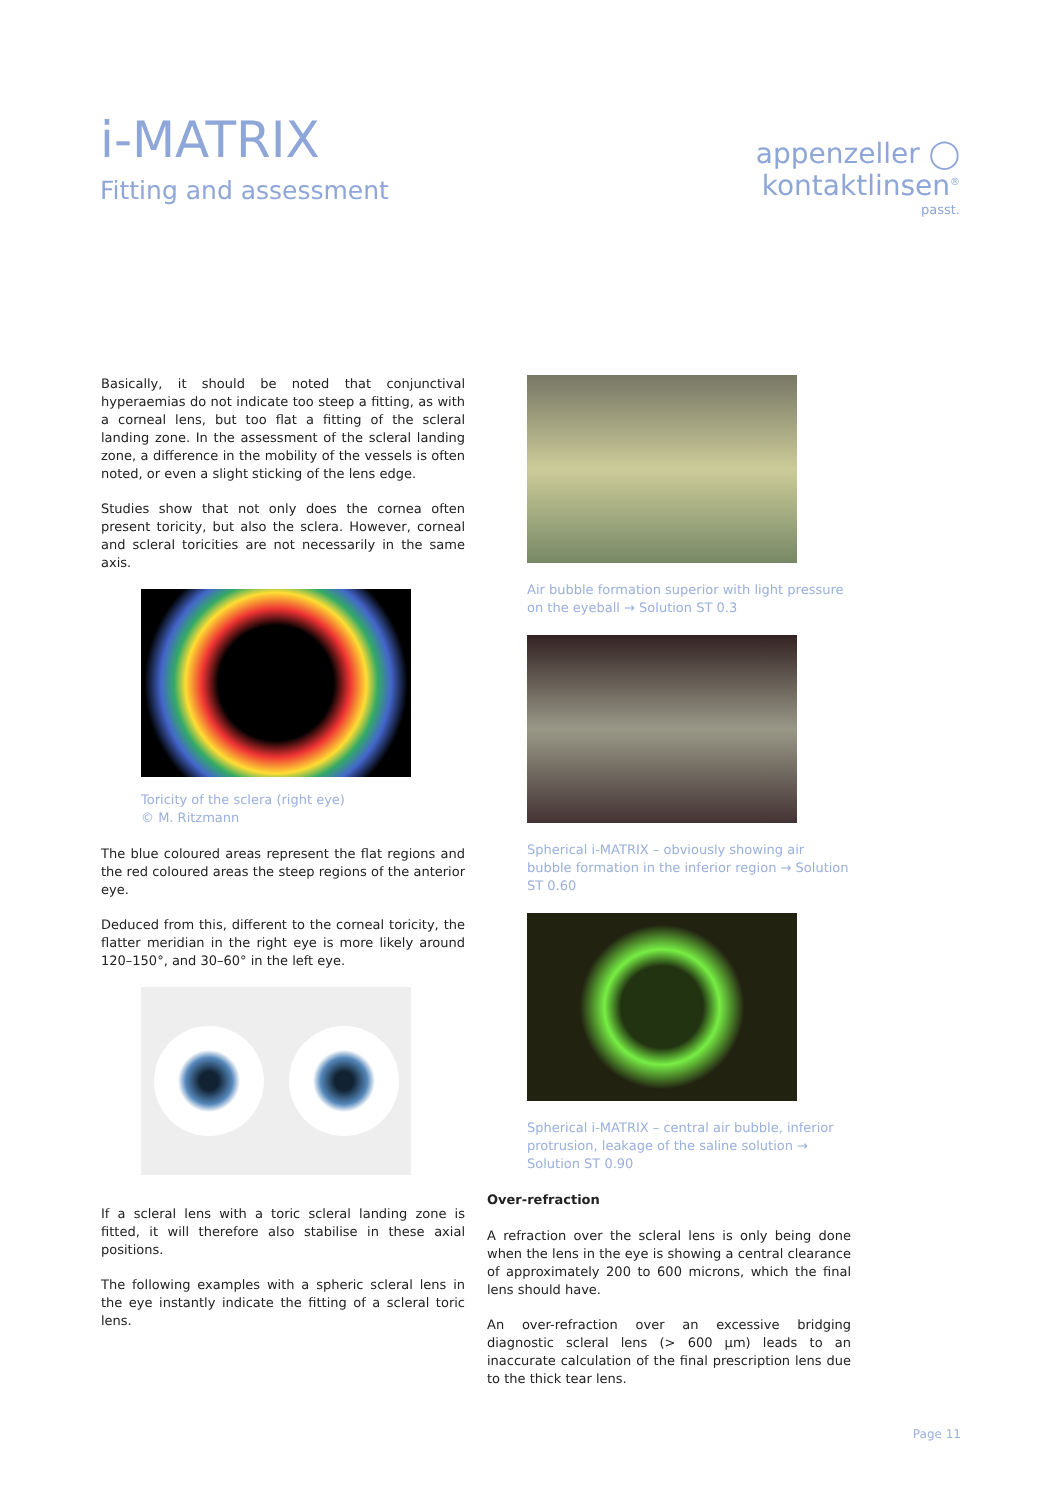i-MATRIX
Fitting and assessment
appenzeller ◯
kontaktlinsen<sup>®</sup>
passt.
Basically, it should be noted that conjunctival hyperaemias do not indicate too steep a fitting, as with a corneal lens, but too flat a fitting of the scleral landing zone. In the assessment of the scleral landing zone, a difference in the mobility of the vessels is often noted, or even a slight sticking of the lens edge.
Studies show that not only does the cornea often present toricity, but also the sclera. However, corneal and scleral toricities are not necessarily in the same axis.
Toricity of the sclera (right eye)
© M. Ritzmann
The blue coloured areas represent the flat regions and the red coloured areas the steep regions of the anterior eye.
Deduced from this, different to the corneal toricity, the flatter meridian in the right eye is more likely around 120–150°, and 30–60° in the left eye.
If a scleral lens with a toric scleral landing zone is fitted, it will therefore also stabilise in these axial positions.
The following examples with a spheric scleral lens in the eye instantly indicate the fitting of a scleral toric lens.
Air bubble formation superior with light pressure on the eyeball → Solution ST 0.3
Spherical i-MATRIX – obviously showing air bubble formation in the inferior region → Solution ST 0.60
Spherical i-MATRIX – central air bubble, inferior protrusion, leakage of the saline solution → Solution ST 0.90
Over-refraction
A refraction over the scleral lens is only being done when the lens in the eye is showing a central clearance of approximately 200 to 600 microns, which the final lens should have.
An over-refraction over an excessive bridging diagnostic scleral lens (> 600 µm) leads to an inaccurate calculation of the final prescription lens due to the thick tear lens.
Page 11